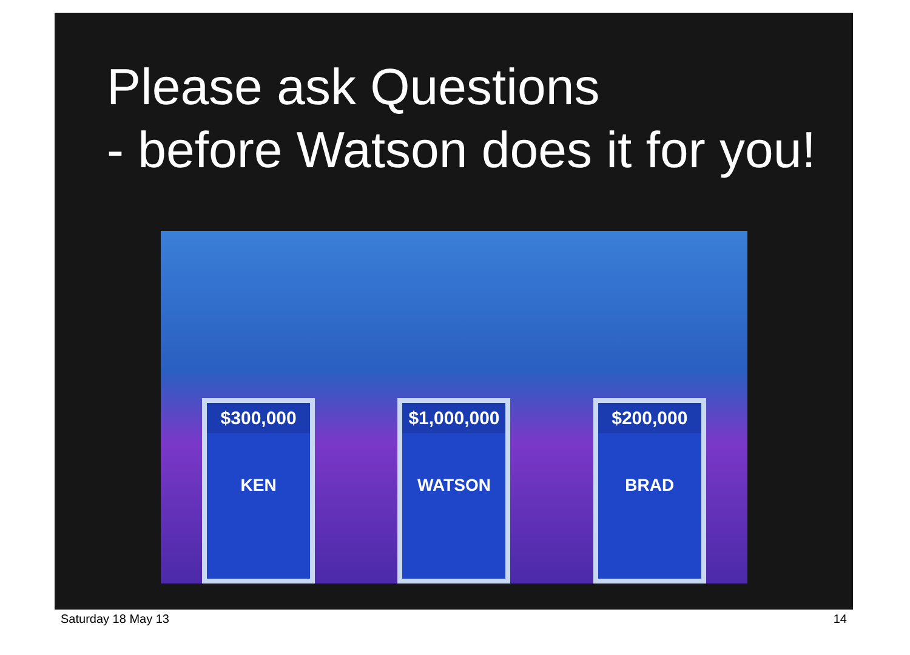Please ask Questions
- before Watson does it for you!
$300,000
KEN
$1,000,000
WATSON
$200,000
BRAD
Saturday 18 May 13 14